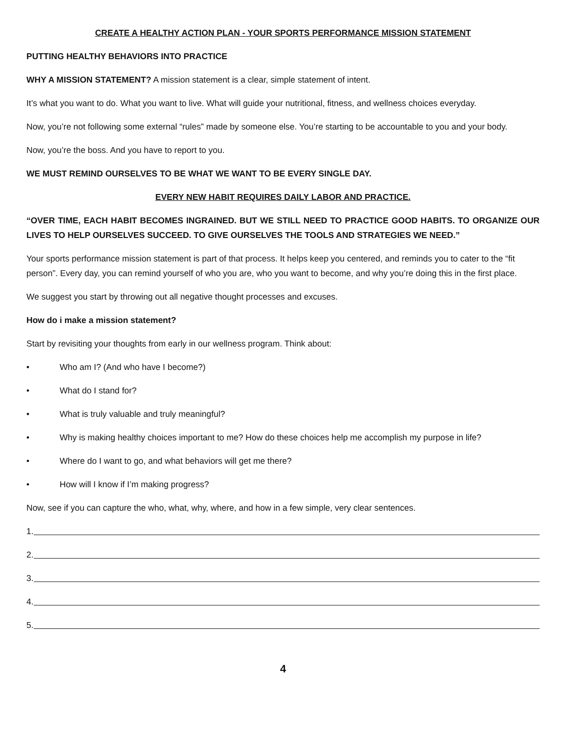CREATE A HEALTHY ACTION PLAN - YOUR SPORTS PERFORMANCE MISSION STATEMENT
PUTTING HEALTHY BEHAVIORS INTO PRACTICE
WHY A MISSION STATEMENT? A mission statement is a clear, simple statement of intent.
It’s what you want to do. What you want to live. What will guide your nutritional, fitness, and wellness choices everyday.
Now, you’re not following some external “rules” made by someone else. You’re starting to be accountable to you and your body.
Now, you’re the boss. And you have to report to you.
WE MUST REMIND OURSELVES TO BE WHAT WE WANT TO BE EVERY SINGLE DAY.
EVERY NEW HABIT REQUIRES DAILY LABOR AND PRACTICE.
“OVER TIME, EACH HABIT BECOMES INGRAINED. BUT WE STILL NEED TO PRACTICE GOOD HABITS. TO ORGANIZE OUR LIVES TO HELP OURSELVES SUCCEED. TO GIVE OURSELVES THE TOOLS AND STRATEGIES WE NEED.”
Your sports performance mission statement is part of that process. It helps keep you centered, and reminds you to cater to the “fit person”. Every day, you can remind yourself of who you are, who you want to become, and why you’re doing this in the first place.
We suggest you start by throwing out all negative thought processes and excuses.
How do i make a mission statement?
Start by revisiting your thoughts from early in our wellness program. Think about:
• Who am I? (And who have I become?)
• What do I stand for?
• What is truly valuable and truly meaningful?
• Why is making healthy choices important to me? How do these choices help me accomplish my purpose in life?
• Where do I want to go, and what behaviors will get me there?
• How will I know if I’m making progress?
Now, see if you can capture the who, what, why, where, and how in a few simple, very clear sentences.
1.
2.
3.
4.
5.
4